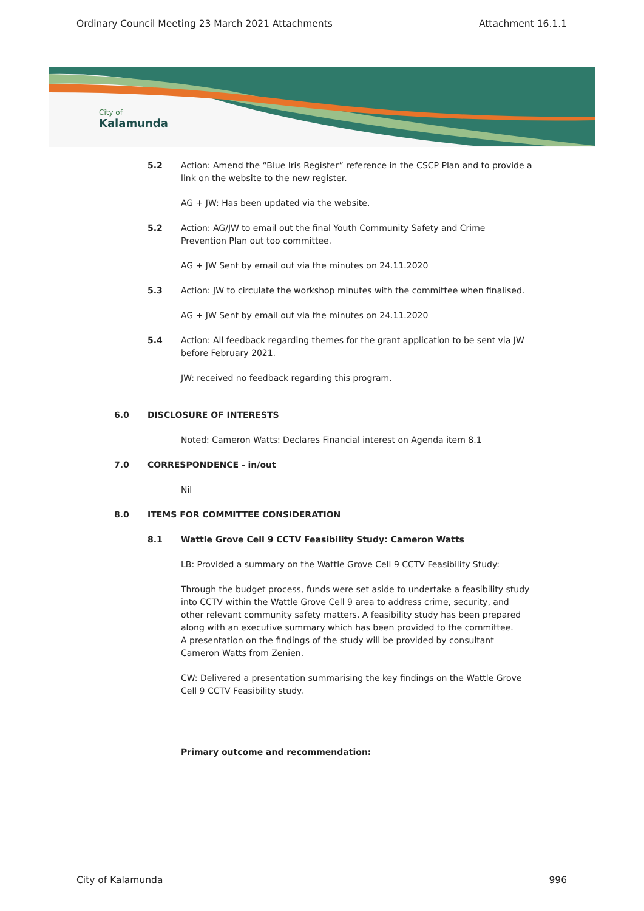Ordinary Council Meeting 23 March 2021 Attachments Attachment 16.1.1
City of
Kalamunda
5.2 Action: Amend the “Blue Iris Register” reference in the CSCP Plan and to provide a link on the website to the new register.
AG + JW: Has been updated via the website.
5.2 Action: AG/JW to email out the final Youth Community Safety and Crime Prevention Plan out too committee.
AG + JW Sent by email out via the minutes on 24.11.2020
5.3 Action: JW to circulate the workshop minutes with the committee when finalised.
AG + JW Sent by email out via the minutes on 24.11.2020
5.4 Action: All feedback regarding themes for the grant application to be sent via JW before February 2021.
JW: received no feedback regarding this program.
6.0 DISCLOSURE OF INTERESTS
Noted: Cameron Watts: Declares Financial interest on Agenda item 8.1
7.0 CORRESPONDENCE - in/out
Nil
8.0 ITEMS FOR COMMITTEE CONSIDERATION
8.1 Wattle Grove Cell 9 CCTV Feasibility Study: Cameron Watts
LB: Provided a summary on the Wattle Grove Cell 9 CCTV Feasibility Study:
Through the budget process, funds were set aside to undertake a feasibility study into CCTV within the Wattle Grove Cell 9 area to address crime, security, and other relevant community safety matters. A feasibility study has been prepared along with an executive summary which has been provided to the committee.
A presentation on the findings of the study will be provided by consultant Cameron Watts from Zenien.
CW: Delivered a presentation summarising the key findings on the Wattle Grove Cell 9 CCTV Feasibility study.
Primary outcome and recommendation:
City of Kalamunda 996